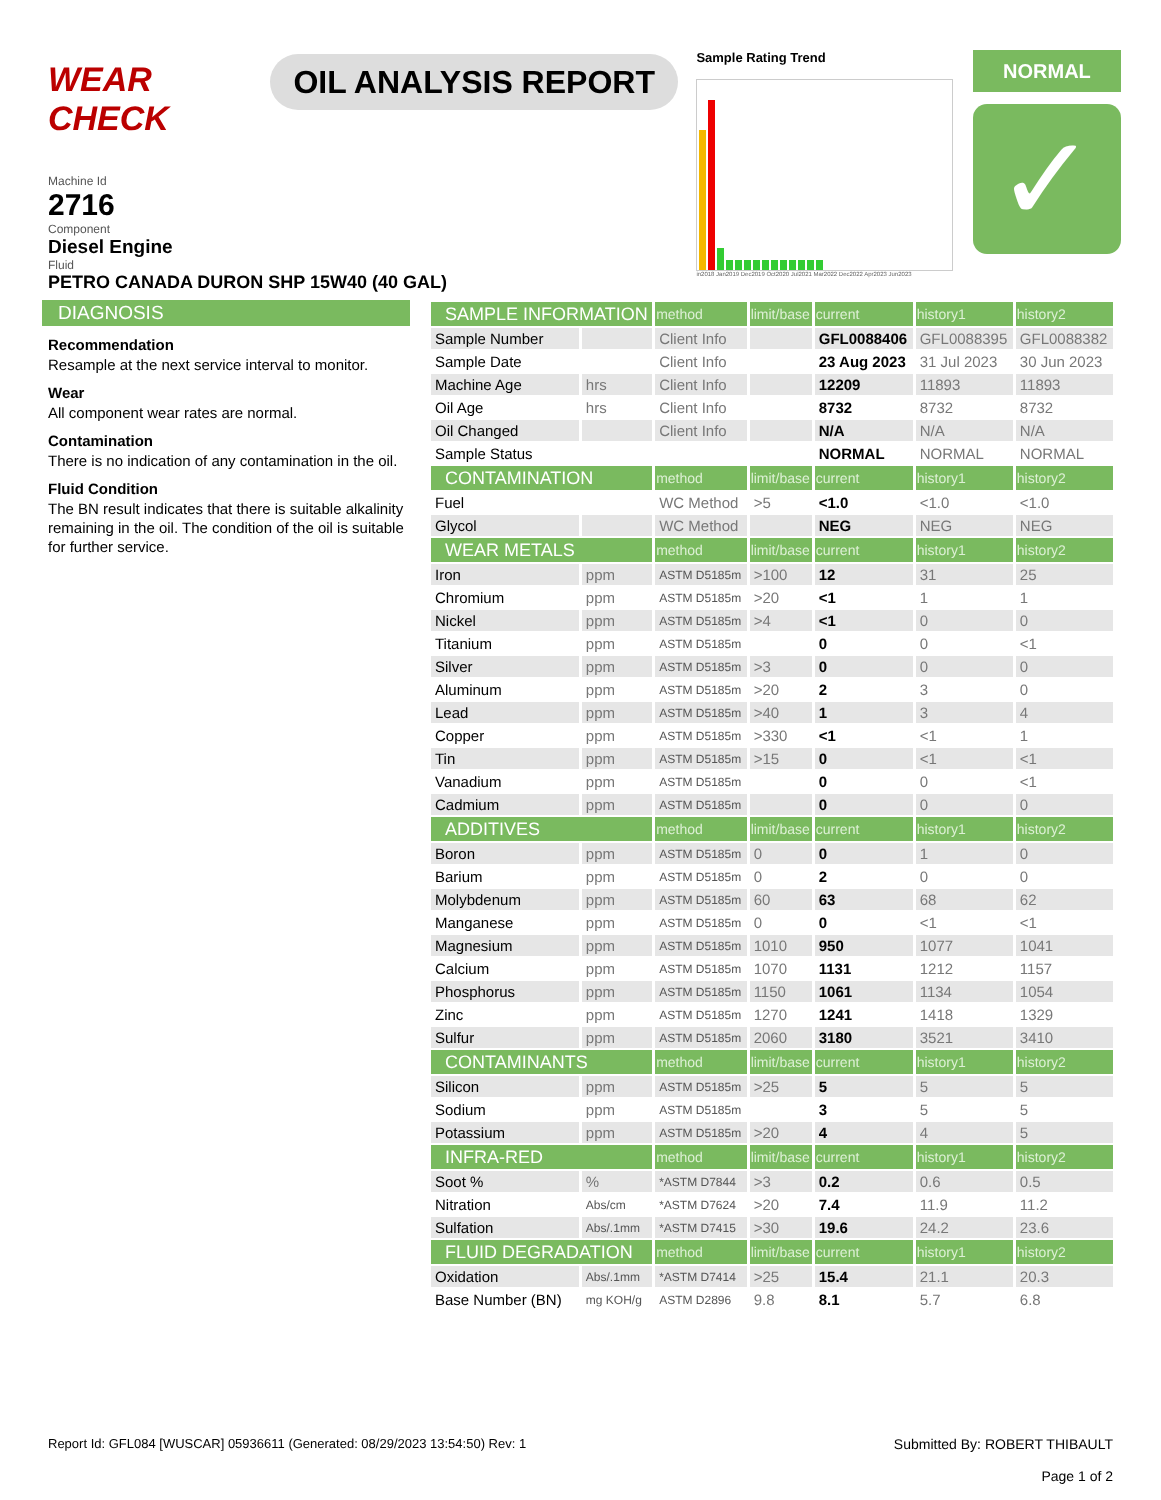WEAR CHECK
OIL ANALYSIS REPORT
Sample Rating Trend
in2018 Jan2019 Dec2019 Oct2020 Jul2021 Mar2022 Dec2022 Apr2023 Jun2023
NORMAL
✓
Machine Id
2716
Component
Diesel Engine
Fluid
PETRO CANADA DURON SHP 15W40 (40 GAL)
DIAGNOSIS
Recommendation
Resample at the next service interval to monitor.
Wear
All component wear rates are normal.
Contamination
There is no indication of any contamination in the oil.
Fluid Condition
The BN result indicates that there is suitable alkalinity remaining in the oil. The condition of the oil is suitable for further service.
| SAMPLE INFORMATION | | method | limit/base | current | history1 | history2 |
| --- | --- | --- | --- | --- | --- | --- |
| Sample Number | | Client Info | | GFL0088406 | GFL0088395 | GFL0088382 |
| Sample Date | | Client Info | | 23 Aug 2023 | 31 Jul 2023 | 30 Jun 2023 |
| Machine Age | hrs | Client Info | | 12209 | 11893 | 11893 |
| Oil Age | hrs | Client Info | | 8732 | 8732 | 8732 |
| Oil Changed | | Client Info | | N/A | N/A | N/A |
| Sample Status | | | | NORMAL | NORMAL | NORMAL |
| CONTAMINATION | | method | limit/base | current | history1 | history2 |
| Fuel | | WC Method | >5 | <1.0 | <1.0 | <1.0 |
| Glycol | | WC Method | | NEG | NEG | NEG |
| WEAR METALS | | method | limit/base | current | history1 | history2 |
| Iron | ppm | ASTM D5185m | >100 | 12 | 31 | 25 |
| Chromium | ppm | ASTM D5185m | >20 | <1 | 1 | 1 |
| Nickel | ppm | ASTM D5185m | >4 | <1 | 0 | 0 |
| Titanium | ppm | ASTM D5185m | | 0 | 0 | <1 |
| Silver | ppm | ASTM D5185m | >3 | 0 | 0 | 0 |
| Aluminum | ppm | ASTM D5185m | >20 | 2 | 3 | 0 |
| Lead | ppm | ASTM D5185m | >40 | 1 | 3 | 4 |
| Copper | ppm | ASTM D5185m | >330 | <1 | <1 | 1 |
| Tin | ppm | ASTM D5185m | >15 | 0 | <1 | <1 |
| Vanadium | ppm | ASTM D5185m | | 0 | 0 | <1 |
| Cadmium | ppm | ASTM D5185m | | 0 | 0 | 0 |
| ADDITIVES | | method | limit/base | current | history1 | history2 |
| Boron | ppm | ASTM D5185m | 0 | 0 | 1 | 0 |
| Barium | ppm | ASTM D5185m | 0 | 2 | 0 | 0 |
| Molybdenum | ppm | ASTM D5185m | 60 | 63 | 68 | 62 |
| Manganese | ppm | ASTM D5185m | 0 | 0 | <1 | <1 |
| Magnesium | ppm | ASTM D5185m | 1010 | 950 | 1077 | 1041 |
| Calcium | ppm | ASTM D5185m | 1070 | 1131 | 1212 | 1157 |
| Phosphorus | ppm | ASTM D5185m | 1150 | 1061 | 1134 | 1054 |
| Zinc | ppm | ASTM D5185m | 1270 | 1241 | 1418 | 1329 |
| Sulfur | ppm | ASTM D5185m | 2060 | 3180 | 3521 | 3410 |
| CONTAMINANTS | | method | limit/base | current | history1 | history2 |
| Silicon | ppm | ASTM D5185m | >25 | 5 | 5 | 5 |
| Sodium | ppm | ASTM D5185m | | 3 | 5 | 5 |
| Potassium | ppm | ASTM D5185m | >20 | 4 | 4 | 5 |
| INFRA-RED | | method | limit/base | current | history1 | history2 |
| Soot % | % | *ASTM D7844 | >3 | 0.2 | 0.6 | 0.5 |
| Nitration | Abs/cm | *ASTM D7624 | >20 | 7.4 | 11.9 | 11.2 |
| Sulfation | Abs/.1mm | *ASTM D7415 | >30 | 19.6 | 24.2 | 23.6 |
| FLUID DEGRADATION | | method | limit/base | current | history1 | history2 |
| Oxidation | Abs/.1mm | *ASTM D7414 | >25 | 15.4 | 21.1 | 20.3 |
| Base Number (BN) | mg KOH/g | ASTM D2896 | 9.8 | 8.1 | 5.7 | 6.8 |
Report Id: GFL084 [WUSCAR] 05936611 (Generated: 08/29/2023 13:54:50) Rev: 1 Submitted By: ROBERT THIBAULT
Page 1 of 2